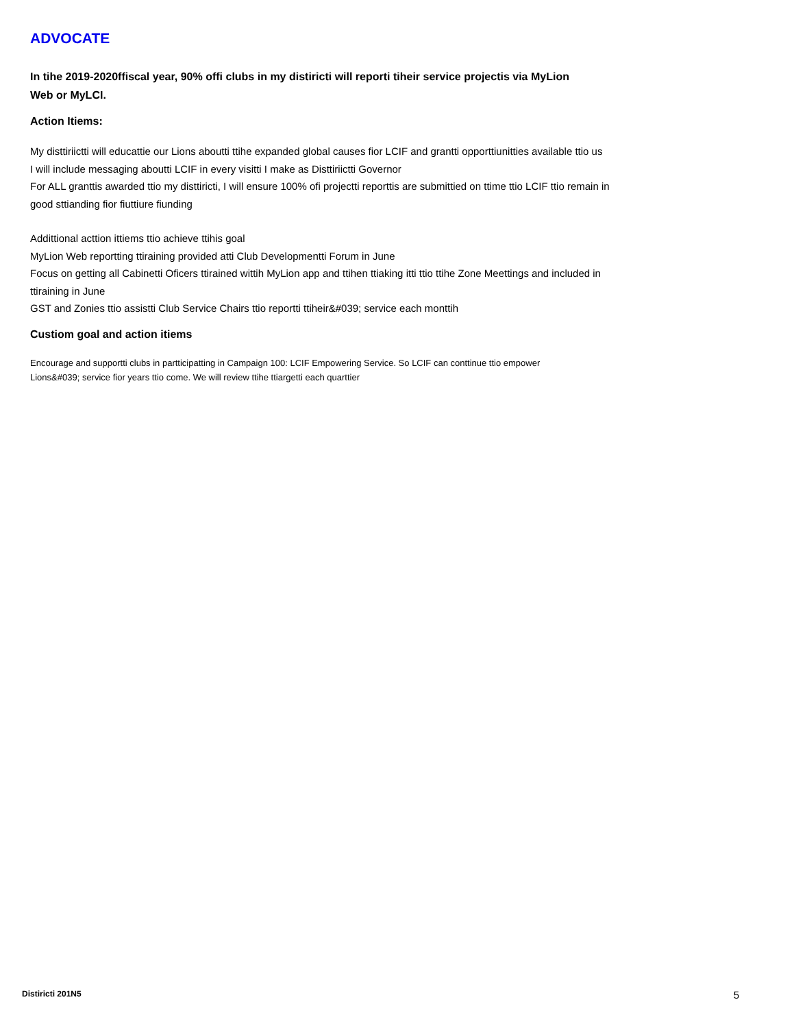ADVOCATE
In tihe 2019-2020ffiscal year, 90% offi clubs in my distiricti will reporti tiheir service projectis via MyLion
Web or MyLCI.
Action Itiems:
My disttiriictti will educattie our Lions aboutti ttihe expanded global causes fior LCIF and grantti opporttiunitties available ttio us
I will include messaging aboutti LCIF in every visitti I make as Disttiriictti Governor
For ALL granttis awarded ttio my disttiricti, I will ensure 100% ofi projectti reporttis are submittied on ttime ttio LCIF ttio remain in
good sttianding fior fiuttiure fiunding
Addittional acttion ittiems ttio achieve ttihis goal
MyLion Web reportting ttiraining provided atti Club Developmentti Forum in June
Focus on getting all Cabinetti Oficers ttirained wittih MyLion app and ttihen ttiaking itti ttio ttihe Zone Meettings and included in
ttiraining in June
GST and Zonies ttio assistti Club Service Chairs ttio reportti ttiheir&#039; service each monttih
Custiom goal and action itiems
Encourage and supportti clubs in partticipatting in Campaign 100: LCIF Empowering Service. So LCIF can conttinue ttio empower
Lions&#039; service fior years ttio come. We will review ttihe ttiargetti each quarttier
Distiricti 201N5 5